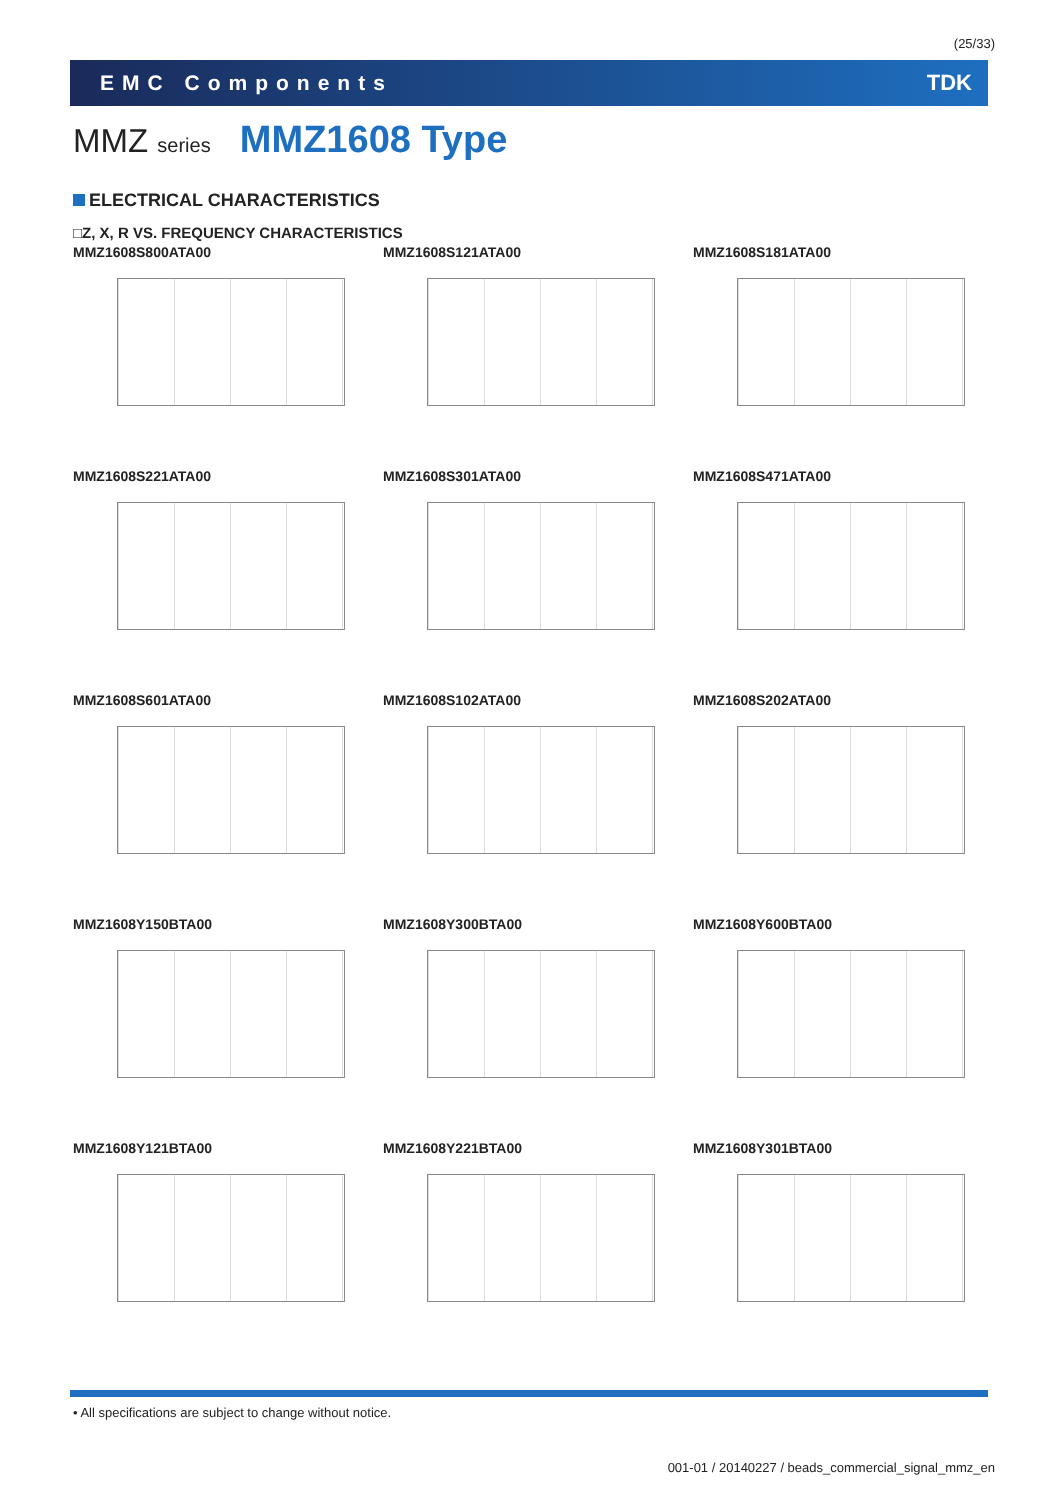(25/33)
EMC Components TDK
MMZ series MMZ1608 Type
ELECTRICAL CHARACTERISTICS
□Z, X, R VS. FREQUENCY CHARACTERISTICS
MMZ1608S800ATA00
MMZ1608S121ATA00
MMZ1608S181ATA00
MMZ1608S221ATA00
MMZ1608S301ATA00
MMZ1608S471ATA00
MMZ1608S601ATA00
MMZ1608S102ATA00
MMZ1608S202ATA00
MMZ1608Y150BTA00
MMZ1608Y300BTA00
MMZ1608Y600BTA00
MMZ1608Y121BTA00
MMZ1608Y221BTA00
MMZ1608Y301BTA00
• All specifications are subject to change without notice.
001-01 / 20140227 / beads_commercial_signal_mmz_en